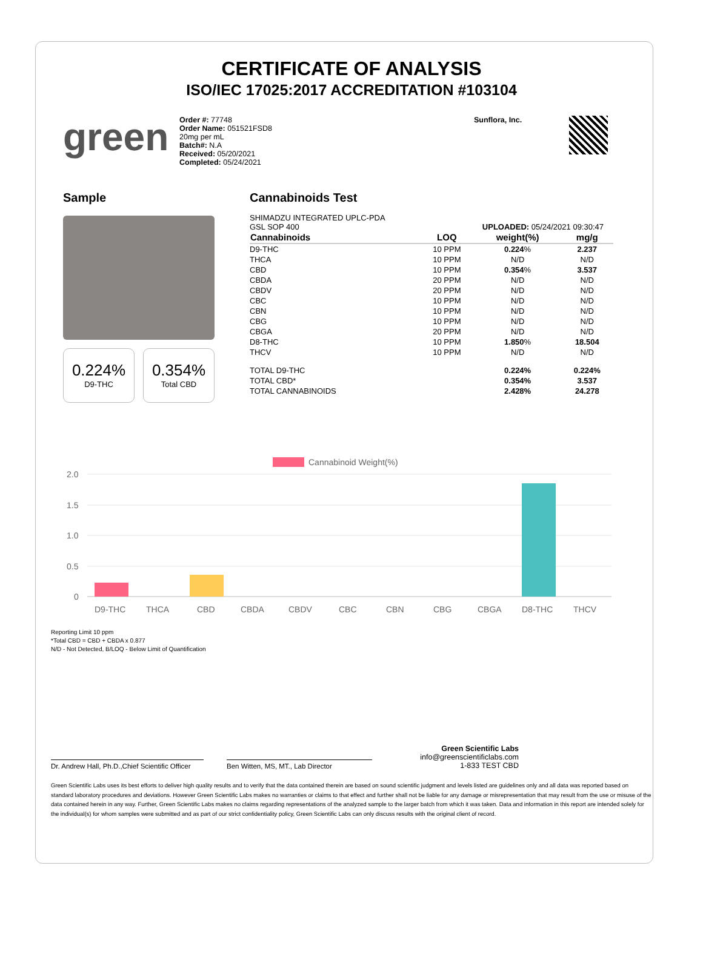CERTIFICATE OF ANALYSIS
ISO/IEC 17025:2017 ACCREDITATION #103104
green
Order #: 77748
Order Name: 051521FSD8
20mg per mL
Batch#: N.A
Received: 05/20/2021
Completed: 05/24/2021
Sunflora, Inc.
Sample
0.224%
D9-THC
0.354%
Total CBD
Cannabinoids Test
SHIMADZU INTEGRATED UPLC-PDA
GSL SOP 400 UPLOADED: 05/24/2021 09:30:47
| Cannabinoids | LOQ | weight(%) | mg/g |
| --- | --- | --- | --- |
| D9-THC | 10 PPM | 0.224 % | 2.237 |
| THCA | 10 PPM | N/D | N/D |
| CBD | 10 PPM | 0.354 % | 3.537 |
| CBDA | 20 PPM | N/D | N/D |
| CBDV | 20 PPM | N/D | N/D |
| CBC | 10 PPM | N/D | N/D |
| CBN | 10 PPM | N/D | N/D |
| CBG | 10 PPM | N/D | N/D |
| CBGA | 20 PPM | N/D | N/D |
| D8-THC | 10 PPM | 1.850 % | 18.504 |
| THCV | 10 PPM | N/D | N/D |
| TOTAL D9-THC | | 0.224% | 0.224% |
| TOTAL CBD* | | 0.354% | 3.537 |
| TOTAL CANNABINOIDS | | 2.428% | 24.278 |
Cannabinoid Weight(%)
2.0
1.5
1.0
0.5
0
D9-THC
THCA
CBD
CBDA
CBDV
CBC
CBN
CBG
CBGA
D8-THC
THCV
Reporting Limit 10 ppm
*Total CBD = CBD + CBDA x 0.877
N/D - Not Detected, B/LOQ - Below Limit of Quantification
Dr. Andrew Hall, Ph.D.,Chief Scientific Officer
Ben Witten, MS, MT., Lab Director
Green Scientific Labs
info@greenscientificlabs.com
1-833 TEST CBD
Green Scientific Labs uses its best efforts to deliver high quality results and to verify that the data contained therein are based on sound scientific judgment and levels listed are guidelines only and all data was reported based on standard laboratory procedures and deviations. However Green Scientific Labs makes no warranties or claims to that effect and further shall not be liable for any damage or misrepresentation that may result from the use or misuse of the data contained herein in any way. Further, Green Scientific Labs makes no claims regarding representations of the analyzed sample to the larger batch from which it was taken. Data and information in this report are intended solely for the individual(s) for whom samples were submitted and as part of our strict confidentiality policy, Green Scientific Labs can only discuss results with the original client of record.